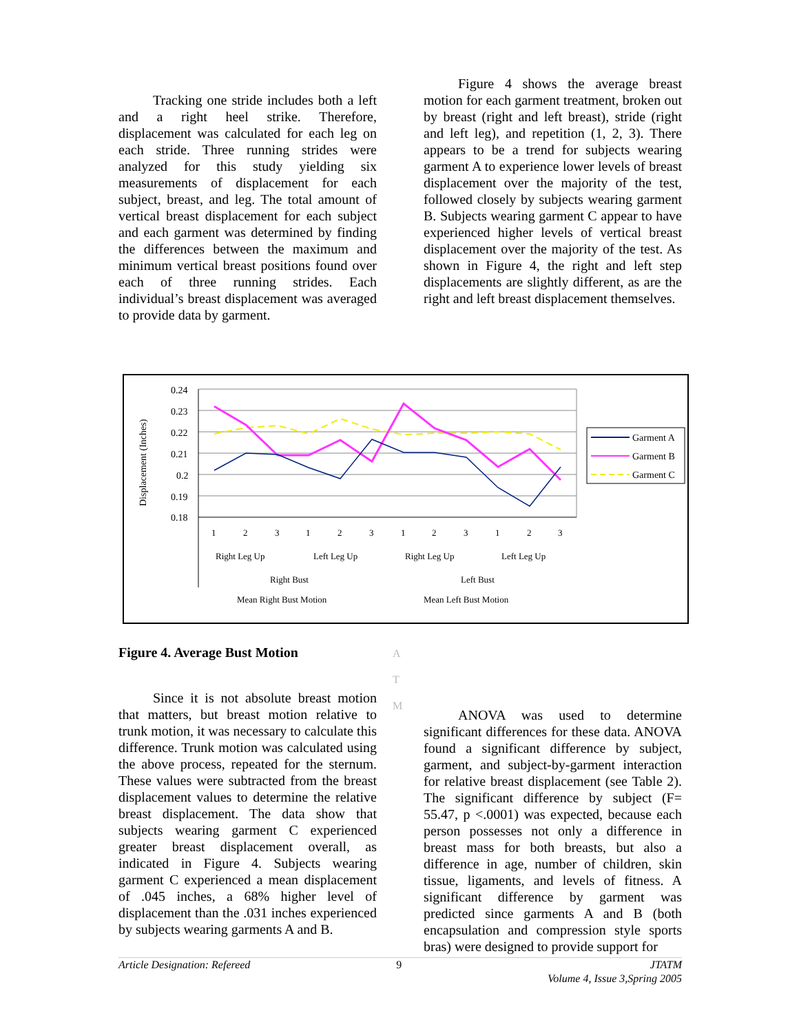Tracking one stride includes both a left and a right heel strike. Therefore, displacement was calculated for each leg on each stride. Three running strides were analyzed for this study yielding six measurements of displacement for each subject, breast, and leg. The total amount of vertical breast displacement for each subject and each garment was determined by finding the differences between the maximum and minimum vertical breast positions found over each of three running strides. Each individual’s breast displacement was averaged to provide data by garment.
Figure 4 shows the average breast motion for each garment treatment, broken out by breast (right and left breast), stride (right and left leg), and repetition (1, 2, 3). There appears to be a trend for subjects wearing garment A to experience lower levels of breast displacement over the majority of the test, followed closely by subjects wearing garment B. Subjects wearing garment C appear to have experienced higher levels of vertical breast displacement over the majority of the test. As shown in Figure 4, the right and left step displacements are slightly different, as are the right and left breast displacement themselves.
Displacement (Inches)
0.24
0.23
0.22
0.21
0.2
0.19
0.18
1
2
3
1
2
3
1
2
3
1
2
3
Right Leg Up
Left Leg Up
Right Leg Up
Left Leg Up
Right Bust
Left Bust
Mean Right Bust Motion
Mean Left Bust Motion
Garment A
Garment B
Garment C
Figure 4. Average Bust Motion
A
T
M
Since it is not absolute breast motion that matters, but breast motion relative to trunk motion, it was necessary to calculate this difference. Trunk motion was calculated using the above process, repeated for the sternum. These values were subtracted from the breast displacement values to determine the relative breast displacement. The data show that subjects wearing garment C experienced greater breast displacement overall, as indicated in Figure 4. Subjects wearing garment C experienced a mean displacement of .045 inches, a 68% higher level of displacement than the .031 inches experienced by subjects wearing garments A and B.
ANOVA was used to determine significant differences for these data. ANOVA found a significant difference by subject, garment, and subject-by-garment interaction for relative breast displacement (see Table 2). The significant difference by subject (F= 55.47, p <.0001) was expected, because each person possesses not only a difference in breast mass for both breasts, but also a difference in age, number of children, skin tissue, ligaments, and levels of fitness. A significant difference by garment was predicted since garments A and B (both encapsulation and compression style sports bras) were designed to provide support for
Article Designation: Refereed 9 JTATM
Volume 4, Issue 3,Spring 2005